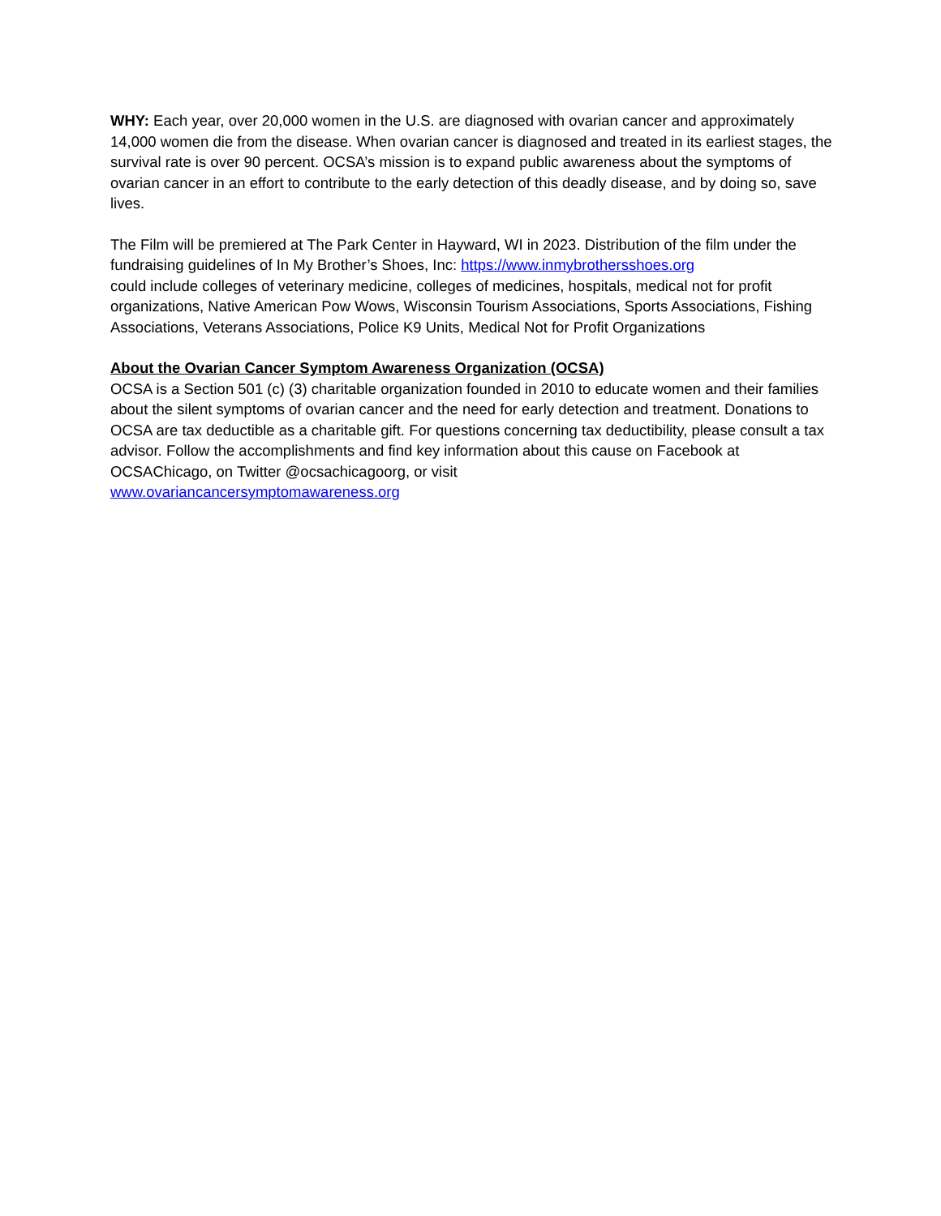WHY: Each year, over 20,000 women in the U.S. are diagnosed with ovarian cancer and approximately 14,000 women die from the disease. When ovarian cancer is diagnosed and treated in its earliest stages, the survival rate is over 90 percent. OCSA’s mission is to expand public awareness about the symptoms of ovarian cancer in an effort to contribute to the early detection of this deadly disease, and by doing so, save lives.
The Film will be premiered at The Park Center in Hayward, WI in 2023. Distribution of the film under the fundraising guidelines of In My Brother’s Shoes, Inc: https://www.inmybrothersshoes.org
could include colleges of veterinary medicine, colleges of medicines, hospitals, medical not for profit organizations, Native American Pow Wows, Wisconsin Tourism Associations, Sports Associations, Fishing Associations, Veterans Associations, Police K9 Units, Medical Not for Profit Organizations
About the Ovarian Cancer Symptom Awareness Organization (OCSA)
OCSA is a Section 501 (c) (3) charitable organization founded in 2010 to educate women and their families about the silent symptoms of ovarian cancer and the need for early detection and treatment. Donations to OCSA are tax deductible as a charitable gift. For questions concerning tax deductibility, please consult a tax advisor. Follow the accomplishments and find key information about this cause on Facebook at OCSAChicago, on Twitter @ocsachicagoorg, or visit
www.ovariancancersymptomawareness.org